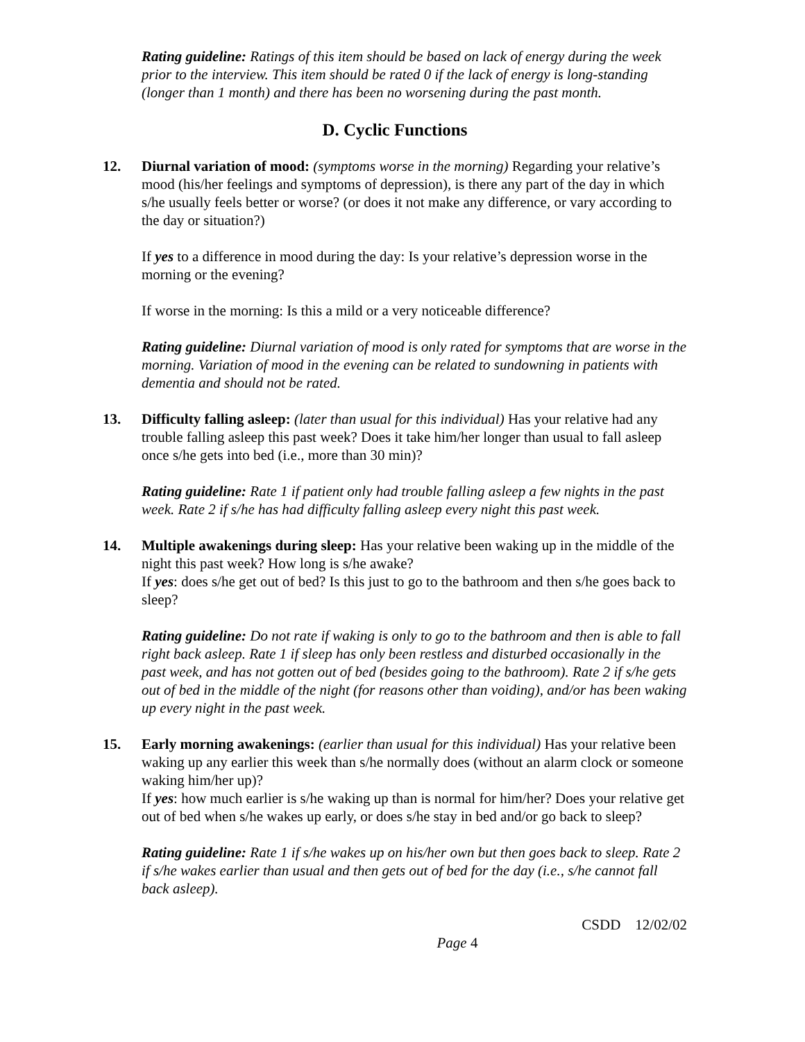Rating guideline: Ratings of this item should be based on lack of energy during the week prior to the interview. This item should be rated 0 if the lack of energy is long-standing (longer than 1 month) and there has been no worsening during the past month.
D. Cyclic Functions
12. Diurnal variation of mood: (symptoms worse in the morning) Regarding your relative’s mood (his/her feelings and symptoms of depression), is there any part of the day in which s/he usually feels better or worse? (or does it not make any difference, or vary according to the day or situation?)
If yes to a difference in mood during the day: Is your relative’s depression worse in the morning or the evening?
If worse in the morning: Is this a mild or a very noticeable difference?
Rating guideline: Diurnal variation of mood is only rated for symptoms that are worse in the morning. Variation of mood in the evening can be related to sundowning in patients with dementia and should not be rated.
13. Difficulty falling asleep: (later than usual for this individual) Has your relative had any trouble falling asleep this past week? Does it take him/her longer than usual to fall asleep once s/he gets into bed (i.e., more than 30 min)?
Rating guideline: Rate 1 if patient only had trouble falling asleep a few nights in the past week. Rate 2 if s/he has had difficulty falling asleep every night this past week.
14. Multiple awakenings during sleep: Has your relative been waking up in the middle of the night this past week? How long is s/he awake?
If yes: does s/he get out of bed? Is this just to go to the bathroom and then s/he goes back to sleep?
Rating guideline: Do not rate if waking is only to go to the bathroom and then is able to fall right back asleep. Rate 1 if sleep has only been restless and disturbed occasionally in the past week, and has not gotten out of bed (besides going to the bathroom). Rate 2 if s/he gets out of bed in the middle of the night (for reasons other than voiding), and/or has been waking up every night in the past week.
15. Early morning awakenings: (earlier than usual for this individual) Has your relative been waking up any earlier this week than s/he normally does (without an alarm clock or someone waking him/her up)?
If yes: how much earlier is s/he waking up than is normal for him/her? Does your relative get out of bed when s/he wakes up early, or does s/he stay in bed and/or go back to sleep?
Rating guideline: Rate 1 if s/he wakes up on his/her own but then goes back to sleep. Rate 2 if s/he wakes earlier than usual and then gets out of bed for the day (i.e., s/he cannot fall back asleep).
CSDD 12/02/02
Page 4